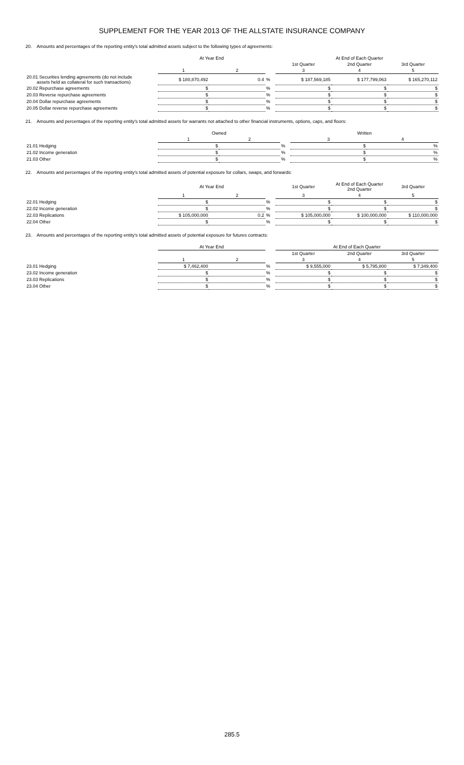SUPPLEMENT FOR THE YEAR 2013 OF THE ALLSTATE INSURANCE COMPANY
20. Amounts and percentages of the reporting entity's total admitted assets subject to the following types of agreements:
| | At Year End | | | | At End of Each Quarter | |
| --- | --- | --- | --- | --- | --- | --- |
| | | | | 1st Quarter | 2nd Quarter | 3rd Quarter |
| | 1 | 2 | | 3 | 4 | 5 |
| 20.01 Securities lending agreements (do not include assets held as collateral for such transactions) | $ 180,870,492 | 0.4 | % | $ 187,569,185 | $ 177,799,063 | $ 165,270,112 |
| 20.02 Repurchase agreements | $ | | % | $ | $ | $ |
| 20.03 Reverse repurchase agreements | $ | | % | $ | $ | $ |
| 20.04 Dollar repurchase agreements | $ | | % | $ | $ | $ |
| 20.05 Dollar reverse repurchase agreements | $ | | % | $ | $ | $ |
21. Amounts and percentages of the reporting entity's total admitted assets for warrants not attached to other financial instruments, options, caps, and floors:
| | Owned | | | Written | |
| --- | --- | --- | --- | --- | --- |
| | 1 | 2 | | 3 | 4 |
| 21.01 Hedging | $ | | % | $ | % |
| 21.02 Income generation | $ | | % | $ | % |
| 21.03 Other | $ | | % | $ | % |
22. Amounts and percentages of the reporting entity's total admitted assets of potential exposure for collars, swaps, and forwards:
| | At Year End | | | 1st Quarter | At End of Each Quarter 2nd Quarter | 3rd Quarter |
| --- | --- | --- | --- | --- | --- | --- |
| | 1 | 2 | | 3 | 4 | 5 |
| 22.01 Hedging | $ | | % | $ | $ | $ |
| 22.02 Income generation | $ | | % | $ | $ | $ |
| 22.03 Replications | $ 105,000,000 | 0.2 | % | $ 105,000,000 | $ 100,000,000 | $ 110,000,000 |
| 22.04 Other | $ | | % | $ | $ | $ |
23. Amounts and percentages of the reporting entity's total admitted assets of potential exposure for futures contracts:
| | At Year End | | | At End of Each Quarter | | |
| --- | --- | --- | --- | --- | --- | --- |
| | | | | 1st Quarter | 2nd Quarter | 3rd Quarter |
| | 1 | 2 | | 3 | 4 | 5 |
| 23.01 Hedging | $ 7,462,400 | | % | $ 9,555,000 | $ 5,795,800 | $ 7,349,400 |
| 23.02 Income generation | $ | | % | $ | $ | $ |
| 23.03 Replications | $ | | % | $ | $ | $ |
| 23.04 Other | $ | | % | $ | $ | $ |
285.5